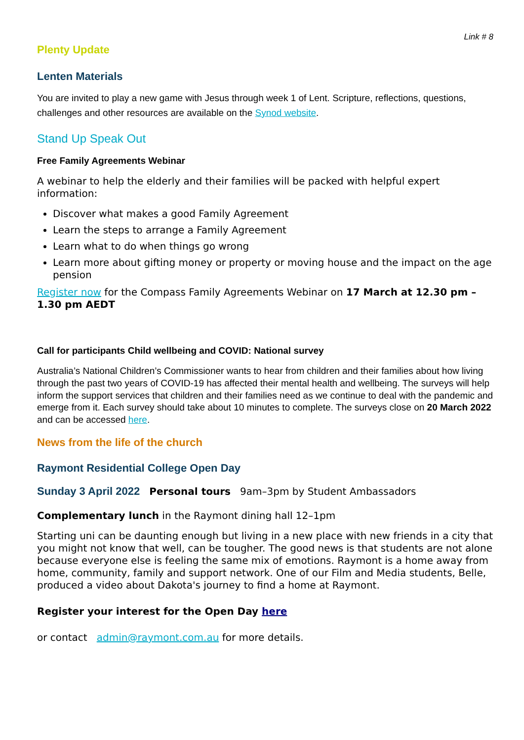Link # 8
Plenty Update
Lenten Materials
You are invited to play a new game with Jesus through week 1 of Lent. Scripture, reflections, questions, challenges and other resources are available on the Synod website.
Stand Up Speak Out
Free Family Agreements Webinar
A webinar to help the elderly and their families will be packed with helpful expert information:
Discover what makes a good Family Agreement
Learn the steps to arrange a Family Agreement
Learn what to do when things go wrong
Learn more about gifting money or property or moving house and the impact on the age pension
Register now for the Compass Family Agreements Webinar on 17 March at 12.30 pm – 1.30 pm AEDT
Call for participants Child wellbeing and COVID: National survey
Australia’s National Children’s Commissioner wants to hear from children and their families about how living through the past two years of COVID-19 has affected their mental health and wellbeing. The surveys will help inform the support services that children and their families need as we continue to deal with the pandemic and emerge from it. Each survey should take about 10 minutes to complete. The surveys close on 20 March 2022 and can be accessed here.
News from the life of the church
Raymont Residential College Open Day
Sunday 3 April 2022 Personal tours 9am–3pm by Student Ambassadors
Complementary lunch in the Raymont dining hall 12–1pm
Starting uni can be daunting enough but living in a new place with new friends in a city that you might not know that well, can be tougher. The good news is that students are not alone because everyone else is feeling the same mix of emotions. Raymont is a home away from home, community, family and support network. One of our Film and Media students, Belle, produced a video about Dakota's journey to find a home at Raymont.
Register your interest for the Open Day here
or contact admin@raymont.com.au for more details.